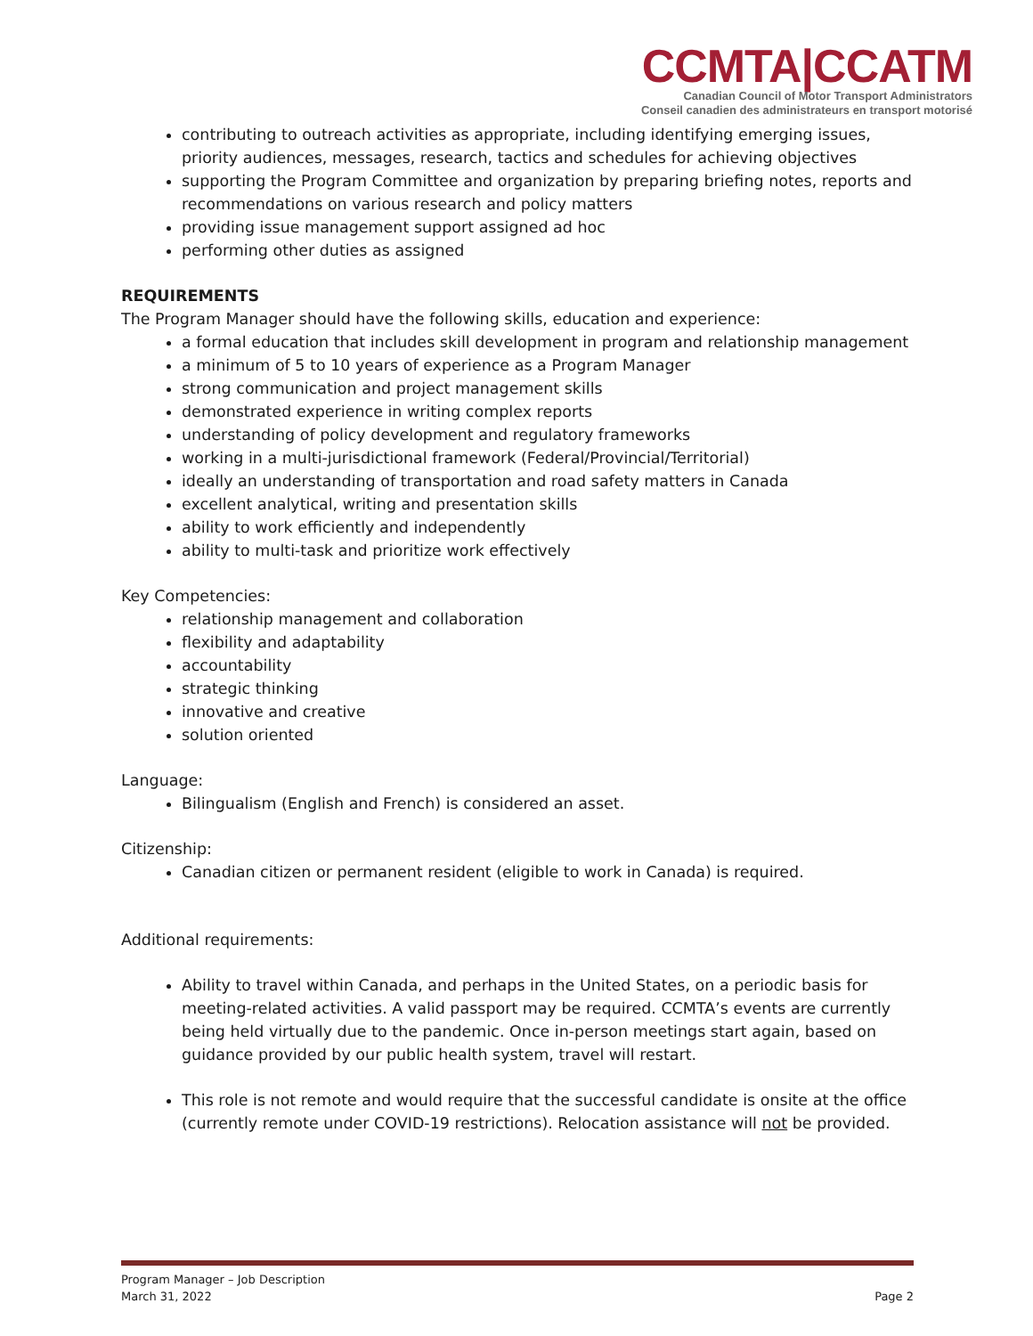CCMTA|CCATM
Canadian Council of Motor Transport Administrators
Conseil canadien des administrateurs en transport motorisé
contributing to outreach activities as appropriate, including identifying emerging issues, priority audiences, messages, research, tactics and schedules for achieving objectives
supporting the Program Committee and organization by preparing briefing notes, reports and recommendations on various research and policy matters
providing issue management support assigned ad hoc
performing other duties as assigned
REQUIREMENTS
The Program Manager should have the following skills, education and experience:
a formal education that includes skill development in program and relationship management
a minimum of 5 to 10 years of experience as a Program Manager
strong communication and project management skills
demonstrated experience in writing complex reports
understanding of policy development and regulatory frameworks
working in a multi-jurisdictional framework (Federal/Provincial/Territorial)
ideally an understanding of transportation and road safety matters in Canada
excellent analytical, writing and presentation skills
ability to work efficiently and independently
ability to multi-task and prioritize work effectively
Key Competencies:
relationship management and collaboration
flexibility and adaptability
accountability
strategic thinking
innovative and creative
solution oriented
Language:
Bilingualism (English and French) is considered an asset.
Citizenship:
Canadian citizen or permanent resident (eligible to work in Canada) is required.
Additional requirements:
Ability to travel within Canada, and perhaps in the United States, on a periodic basis for meeting-related activities. A valid passport may be required. CCMTA’s events are currently being held virtually due to the pandemic. Once in-person meetings start again, based on guidance provided by our public health system, travel will restart.
This role is not remote and would require that the successful candidate is onsite at the office (currently remote under COVID-19 restrictions). Relocation assistance will not be provided.
Program Manager – Job Description
March 31, 2022 Page 2